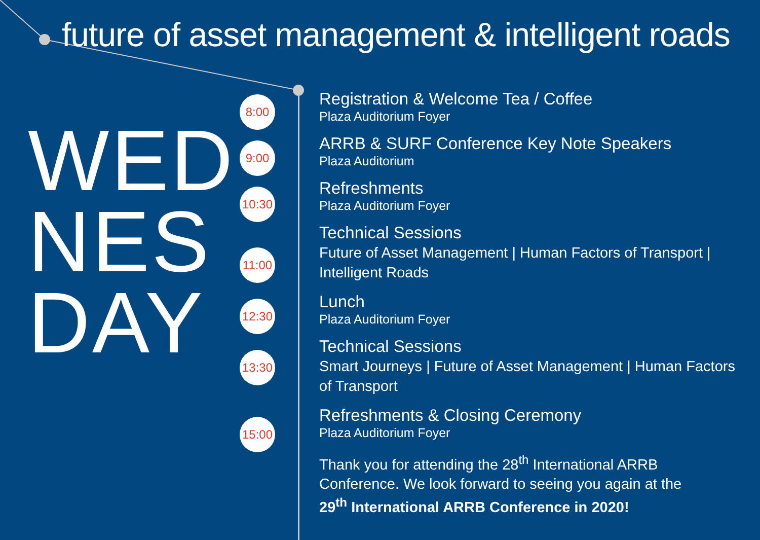future of asset management & intelligent roads
WED
NES
DAY
8:00
9:00
10:30
11:00
12:30
13:30
15:00
Registration & Welcome Tea / Coffee
Plaza Auditorium Foyer
ARRB & SURF Conference Key Note Speakers
Plaza Auditorium
Refreshments
Plaza Auditorium Foyer
Technical Sessions
Future of Asset Management | Human Factors of Transport |
Intelligent Roads
Lunch
Plaza Auditorium Foyer
Technical Sessions
Smart Journeys | Future of Asset Management | Human Factors
of Transport
Refreshments & Closing Ceremony
Plaza Auditorium Foyer
Thank you for attending the 28<sup>th</sup> International ARRB
Conference. We look forward to seeing you again at the
29<sup>th</sup> International ARRB Conference in 2020!